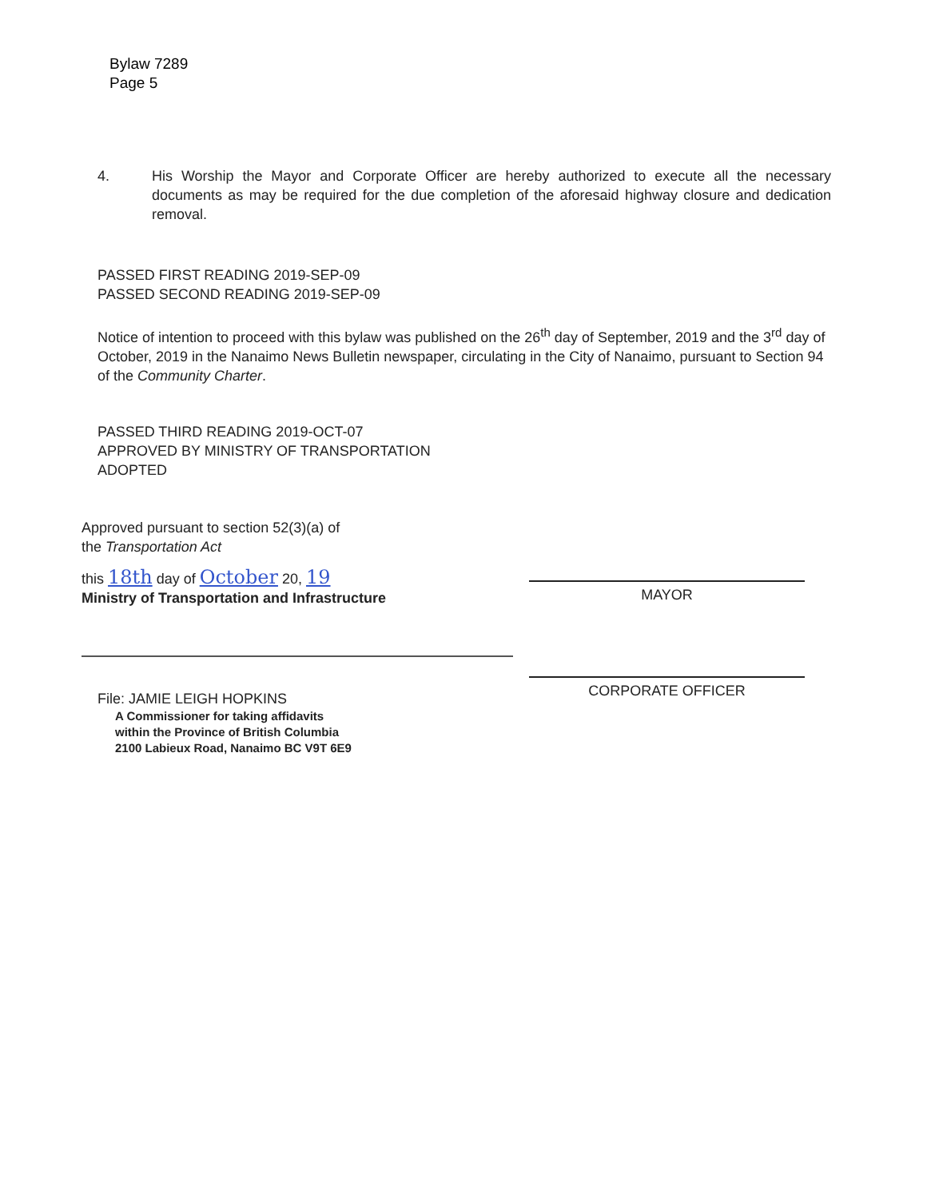Bylaw 7289
Page 5
4. His Worship the Mayor and Corporate Officer are hereby authorized to execute all the necessary documents as may be required for the due completion of the aforesaid highway closure and dedication removal.
PASSED FIRST READING 2019-SEP-09
PASSED SECOND READING 2019-SEP-09
Notice of intention to proceed with this bylaw was published on the 26<sup>th</sup> day of September, 2019 and the 3<sup>rd</sup> day of October, 2019 in the Nanaimo News Bulletin newspaper, circulating in the City of Nanaimo, pursuant to Section 94 of the Community Charter.
PASSED THIRD READING 2019-OCT-07
APPROVED BY MINISTRY OF TRANSPORTATION
ADOPTED
Approved pursuant to section 52(3)(a) of
the Transportation Act
this 18th day of October 20, 19
Ministry of Transportation and Infrastructure
File: JAMIE LEIGH HOPKINS
A Commissioner for taking affidavits
within the Province of British Columbia
2100 Labieux Road, Nanaimo BC V9T 6E9
MAYOR
CORPORATE OFFICER